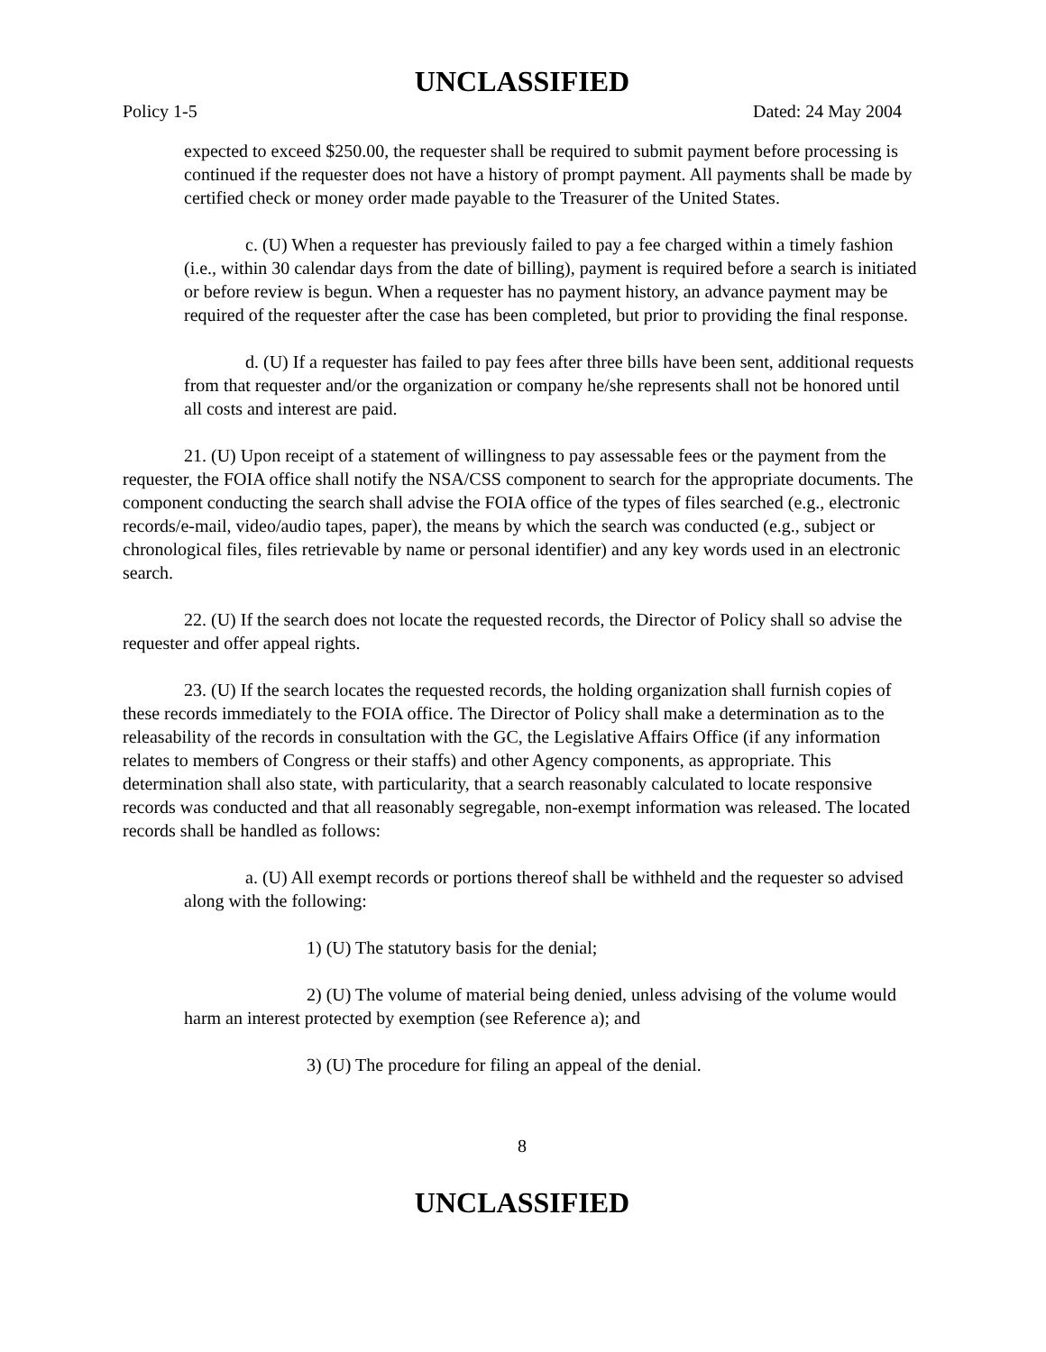UNCLASSIFIED
Policy 1-5 Dated: 24 May 2004
expected to exceed $250.00, the requester shall be required to submit payment before processing is continued if the requester does not have a history of prompt payment. All payments shall be made by certified check or money order made payable to the Treasurer of the United States.
c. (U) When a requester has previously failed to pay a fee charged within a timely fashion (i.e., within 30 calendar days from the date of billing), payment is required before a search is initiated or before review is begun. When a requester has no payment history, an advance payment may be required of the requester after the case has been completed, but prior to providing the final response.
d. (U) If a requester has failed to pay fees after three bills have been sent, additional requests from that requester and/or the organization or company he/she represents shall not be honored until all costs and interest are paid.
21. (U) Upon receipt of a statement of willingness to pay assessable fees or the payment from the requester, the FOIA office shall notify the NSA/CSS component to search for the appropriate documents. The component conducting the search shall advise the FOIA office of the types of files searched (e.g., electronic records/e-mail, video/audio tapes, paper), the means by which the search was conducted (e.g., subject or chronological files, files retrievable by name or personal identifier) and any key words used in an electronic search.
22. (U) If the search does not locate the requested records, the Director of Policy shall so advise the requester and offer appeal rights.
23. (U) If the search locates the requested records, the holding organization shall furnish copies of these records immediately to the FOIA office. The Director of Policy shall make a determination as to the releasability of the records in consultation with the GC, the Legislative Affairs Office (if any information relates to members of Congress or their staffs) and other Agency components, as appropriate. This determination shall also state, with particularity, that a search reasonably calculated to locate responsive records was conducted and that all reasonably segregable, non-exempt information was released. The located records shall be handled as follows:
a. (U) All exempt records or portions thereof shall be withheld and the requester so advised along with the following:
1) (U) The statutory basis for the denial;
2) (U) The volume of material being denied, unless advising of the volume would harm an interest protected by exemption (see Reference a); and
3) (U) The procedure for filing an appeal of the denial.
8
UNCLASSIFIED